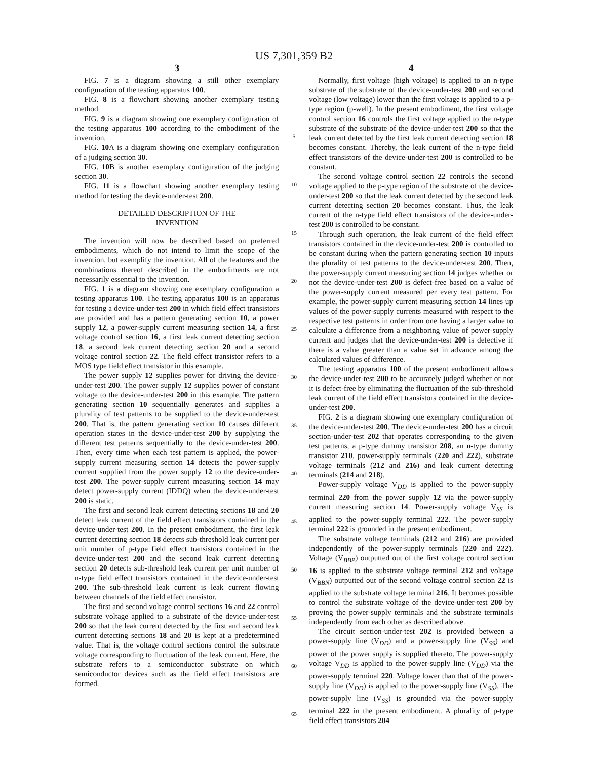US 7,301,359 B2
3
FIG. 7 is a diagram showing a still other exemplary configuration of the testing apparatus 100.
FIG. 8 is a flowchart showing another exemplary testing method.
FIG. 9 is a diagram showing one exemplary configuration of the testing apparatus 100 according to the embodiment of the invention.
FIG. 10 A is a diagram showing one exemplary configuration of a judging section 30.
FIG. 10 B is another exemplary configuration of the judging section 30.
FIG. 11 is a flowchart showing another exemplary testing method for testing the device-under-test 200.
DETAILED DESCRIPTION OF THE
INVENTION
The invention will now be described based on preferred embodiments, which do not intend to limit the scope of the invention, but exemplify the invention. All of the features and the combinations thereof described in the embodiments are not necessarily essential to the invention.
FIG. 1 is a diagram showing one exemplary configuration a testing apparatus 100. The testing apparatus 100 is an apparatus for testing a device-under-test 200 in which field effect transistors are provided and has a pattern generating section 10, a power supply 12, a power-supply current measuring section 14, a first voltage control section 16, a first leak current detecting section 18, a second leak current detecting section 20 and a second voltage control section 22. The field effect transistor refers to a MOS type field effect transistor in this example.
The power supply 12 supplies power for driving the device-under-test 200. The power supply 12 supplies power of constant voltage to the device-under-test 200 in this example. The pattern generating section 10 sequentially generates and supplies a plurality of test patterns to be supplied to the device-under-test 200. That is, the pattern generating section 10 causes different operation states in the device-under-test 200 by supplying the different test patterns sequentially to the device-under-test 200. Then, every time when each test pattern is applied, the power-supply current measuring section 14 detects the power-supply current supplied from the power supply 12 to the device-under-test 200. The power-supply current measuring section 14 may detect power-supply current (IDDQ) when the device-under-test 200 is static.
The first and second leak current detecting sections 18 and 20 detect leak current of the field effect transistors contained in the device-under-test 200. In the present embodiment, the first leak current detecting section 18 detects sub-threshold leak current per unit number of p-type field effect transistors contained in the device-under-test 200 and the second leak current detecting section 20 detects sub-threshold leak current per unit number of n-type field effect transistors contained in the device-under-test 200. The sub-threshold leak current is leak current flowing between channels of the field effect transistor.
The first and second voltage control sections 16 and 22 control substrate voltage applied to a substrate of the device-under-test 200 so that the leak current detected by the first and second leak current detecting sections 18 and 20 is kept at a predetermined value. That is, the voltage control sections control the substrate voltage corresponding to fluctuation of the leak current. Here, the substrate refers to a semiconductor substrate on which semiconductor devices such as the field effect transistors are formed.
5
10
15
20
25
30
35
40
45
50
55
60
65
4
Normally, first voltage (high voltage) is applied to an n-type substrate of the substrate of the device-under-test 200 and second voltage (low voltage) lower than the first voltage is applied to a p-type region (p-well). In the present embodiment, the first voltage control section 16 controls the first voltage applied to the n-type substrate of the substrate of the device-under-test 200 so that the leak current detected by the first leak current detecting section 18 becomes constant. Thereby, the leak current of the n-type field effect transistors of the device-under-test 200 is controlled to be constant.
The second voltage control section 22 controls the second voltage applied to the p-type region of the substrate of the device-under-test 200 so that the leak current detected by the second leak current detecting section 20 becomes constant. Thus, the leak current of the n-type field effect transistors of the device-under-test 200 is controlled to be constant.
Through such operation, the leak current of the field effect transistors contained in the device-under-test 200 is controlled to be constant during when the pattern generating section 10 inputs the plurality of test patterns to the device-under-test 200. Then, the power-supply current measuring section 14 judges whether or not the device-under-test 200 is defect-free based on a value of the power-supply current measured per every test pattern. For example, the power-supply current measuring section 14 lines up values of the power-supply currents measured with respect to the respective test patterns in order from one having a larger value to calculate a difference from a neighboring value of power-supply current and judges that the device-under-test 200 is defective if there is a value greater than a value set in advance among the calculated values of difference.
The testing apparatus 100 of the present embodiment allows the device-under-test 200 to be accurately judged whether or not it is defect-free by eliminating the fluctuation of the sub-threshold leak current of the field effect transistors contained in the device-under-test 200.
FIG. 2 is a diagram showing one exemplary configuration of the device-under-test 200. The device-under-test 200 has a circuit section-under-test 202 that operates corresponding to the given test patterns, a p-type dummy transistor 208, an n-type dummy transistor 210, power-supply terminals (220 and 222), substrate voltage terminals (212 and 216) and leak current detecting terminals (214 and 218).
Power-supply voltage V<sub>DD</sub> is applied to the power-supply terminal 220 from the power supply 12 via the power-supply current measuring section 14. Power-supply voltage V<sub>SS</sub> is applied to the power-supply terminal 222. The power-supply terminal 222 is grounded in the present embodiment.
The substrate voltage terminals (212 and 216) are provided independently of the power-supply terminals (220 and 222). Voltage (V<sub>BBP</sub>) outputted out of the first voltage control section 16 is applied to the substrate voltage terminal 212 and voltage (V<sub>BBN</sub>) outputted out of the second voltage control section 22 is applied to the substrate voltage terminal 216. It becomes possible to control the substrate voltage of the device-under-test 200 by proving the power-supply terminals and the substrate terminals independently from each other as described above.
The circuit section-under-test 202 is provided between a power-supply line (V<sub>DD</sub>) and a power-supply line (V<sub>SS</sub>) and power of the power supply is supplied thereto. The power-supply voltage V<sub>DD</sub> is applied to the power-supply line (V<sub>DD</sub>) via the power-supply terminal 220. Voltage lower than that of the power-supply line (V<sub>DD</sub>) is applied to the power-supply line (V<sub>SS</sub>). The power-supply line (V<sub>SS</sub>) is grounded via the power-supply terminal 222 in the present embodiment. A plurality of p-type field effect transistors 204